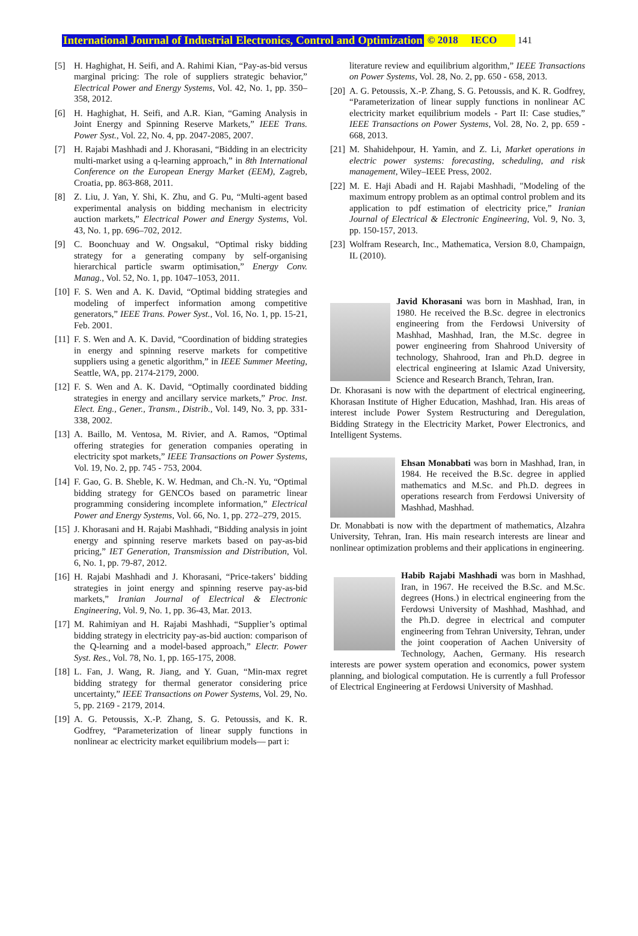International Journal of Industrial Electronics, Control and Optimization © 2018 IECO 141
[5] H. Haghighat, H. Seifi, and A. Rahimi Kian, “Pay-as-bid versus marginal pricing: The role of suppliers strategic behavior,” Electrical Power and Energy Systems, Vol. 42, No. 1, pp. 350–358, 2012.
[6] H. Haghighat, H. Seifi, and A.R. Kian, “Gaming Analysis in Joint Energy and Spinning Reserve Markets,” IEEE Trans. Power Syst., Vol. 22, No. 4, pp. 2047-2085, 2007.
[7] H. Rajabi Mashhadi and J. Khorasani, “Bidding in an electricity multi-market using a q-learning approach,” in 8th International Conference on the European Energy Market (EEM), Zagreb, Croatia, pp. 863-868, 2011.
[8] Z. Liu, J. Yan, Y. Shi, K. Zhu, and G. Pu, “Multi-agent based experimental analysis on bidding mechanism in electricity auction markets,” Electrical Power and Energy Systems, Vol. 43, No. 1, pp. 696–702, 2012.
[9] C. Boonchuay and W. Ongsakul, “Optimal risky bidding strategy for a generating company by self-organising hierarchical particle swarm optimisation,” Energy Conv. Manag., Vol. 52, No. 1, pp. 1047–1053, 2011.
[10] F. S. Wen and A. K. David, “Optimal bidding strategies and modeling of imperfect information among competitive generators,” IEEE Trans. Power Syst., Vol. 16, No. 1, pp. 15-21, Feb. 2001.
[11] F. S. Wen and A. K. David, “Coordination of bidding strategies in energy and spinning reserve markets for competitive suppliers using a genetic algorithm,” in IEEE Summer Meeting, Seattle, WA, pp. 2174-2179, 2000.
[12] F. S. Wen and A. K. David, “Optimally coordinated bidding strategies in energy and ancillary service markets,” Proc. Inst. Elect. Eng., Gener., Transm., Distrib., Vol. 149, No. 3, pp. 331-338, 2002.
[13] A. Baillo, M. Ventosa, M. Rivier, and A. Ramos, “Optimal offering strategies for generation companies operating in electricity spot markets,” IEEE Transactions on Power Systems, Vol. 19, No. 2, pp. 745 - 753, 2004.
[14] F. Gao, G. B. Sheble, K. W. Hedman, and Ch.-N. Yu, “Optimal bidding strategy for GENCOs based on parametric linear programming considering incomplete information,” Electrical Power and Energy Systems, Vol. 66, No. 1, pp. 272–279, 2015.
[15] J. Khorasani and H. Rajabi Mashhadi, “Bidding analysis in joint energy and spinning reserve markets based on pay-as-bid pricing,” IET Generation, Transmission and Distribution, Vol. 6, No. 1, pp. 79-87, 2012.
[16] H. Rajabi Mashhadi and J. Khorasani, “Price-takers’ bidding strategies in joint energy and spinning reserve pay-as-bid markets,” Iranian Journal of Electrical & Electronic Engineering, Vol. 9, No. 1, pp. 36-43, Mar. 2013.
[17] M. Rahimiyan and H. Rajabi Mashhadi, “Supplier’s optimal bidding strategy in electricity pay-as-bid auction: comparison of the Q-learning and a model-based approach,” Electr. Power Syst. Res., Vol. 78, No. 1, pp. 165-175, 2008.
[18] L. Fan, J. Wang, R. Jiang, and Y. Guan, “Min-max regret bidding strategy for thermal generator considering price uncertainty,” IEEE Transactions on Power Systems, Vol. 29, No. 5, pp. 2169 - 2179, 2014.
[19] A. G. Petoussis, X.-P. Zhang, S. G. Petoussis, and K. R. Godfrey, “Parameterization of linear supply functions in nonlinear ac electricity market equilibrium models— part i:
literature review and equilibrium algorithm,” IEEE Transactions on Power Systems, Vol. 28, No. 2, pp. 650 - 658, 2013.
[20] A. G. Petoussis, X.-P. Zhang, S. G. Petoussis, and K. R. Godfrey, “Parameterization of linear supply functions in nonlinear AC electricity market equilibrium models - Part II: Case studies,” IEEE Transactions on Power Systems, Vol. 28, No. 2, pp. 659 - 668, 2013.
[21] M. Shahidehpour, H. Yamin, and Z. Li, Market operations in electric power systems: forecasting, scheduling, and risk management, Wiley–IEEE Press, 2002.
[22] M. E. Haji Abadi and H. Rajabi Mashhadi, "Modeling of the maximum entropy problem as an optimal control problem and its application to pdf estimation of electricity price,” Iranian Journal of Electrical & Electronic Engineering, Vol. 9, No. 3, pp. 150-157, 2013.
[23] Wolfram Research, Inc., Mathematica, Version 8.0, Champaign, IL (2010).
Javid Khorasani was born in Mashhad, Iran, in 1980. He received the B.Sc. degree in electronics engineering from the Ferdowsi University of Mashhad, Mashhad, Iran, the M.Sc. degree in power engineering from Shahrood University of technology, Shahrood, Iran and Ph.D. degree in electrical engineering at Islamic Azad University, Science and Research Branch, Tehran, Iran.
Dr. Khorasani is now with the department of electrical engineering, Khorasan Institute of Higher Education, Mashhad, Iran. His areas of interest include Power System Restructuring and Deregulation, Bidding Strategy in the Electricity Market, Power Electronics, and Intelligent Systems.
Ehsan Monabbati was born in Mashhad, Iran, in 1984. He received the B.Sc. degree in applied mathematics and M.Sc. and Ph.D. degrees in operations research from Ferdowsi University of Mashhad, Mashhad.
Dr. Monabbati is now with the department of mathematics, Alzahra University, Tehran, Iran. His main research interests are linear and nonlinear optimization problems and their applications in engineering.
Habib Rajabi Mashhadi was born in Mashhad, Iran, in 1967. He received the B.Sc. and M.Sc. degrees (Hons.) in electrical engineering from the Ferdowsi University of Mashhad, Mashhad, and the Ph.D. degree in electrical and computer engineering from Tehran University, Tehran, under the joint cooperation of Aachen University of Technology, Aachen, Germany. His research interests are power system operation and economics, power system planning, and biological computation. He is currently a full Professor of Electrical Engineering at Ferdowsi University of Mashhad.